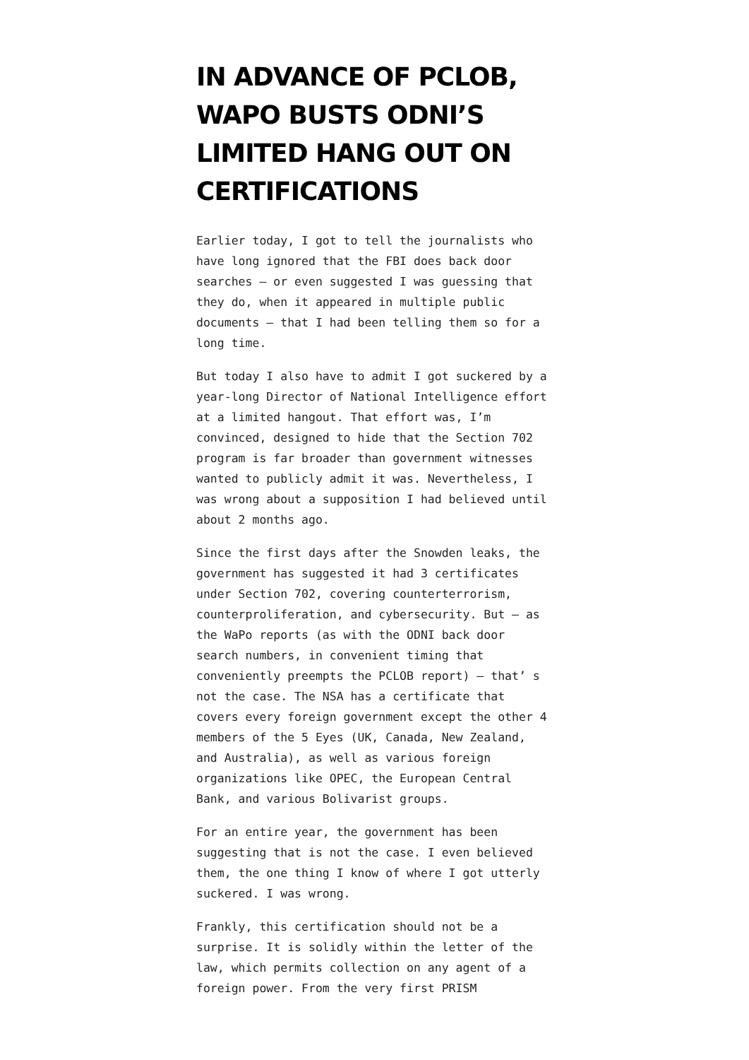IN ADVANCE OF PCLOB, WAPO BUSTS ODNI’S LIMITED HANG OUT ON CERTIFICATIONS
Earlier today, I got to tell the journalists who have long ignored that the FBI does back door searches – or even suggested I was guessing that they do, when it appeared in multiple public documents – that I had been telling them so for a long time.
But today I also have to admit I got suckered by a year-long Director of National Intelligence effort at a limited hangout. That effort was, I’m convinced, designed to hide that the Section 702 program is far broader than government witnesses wanted to publicly admit it was. Nevertheless, I was wrong about a supposition I had believed until about 2 months ago.
Since the first days after the Snowden leaks, the government has suggested it had 3 certificates under Section 702, covering counterterrorism, counterproliferation, and cybersecurity. But – as the WaPo reports (as with the ODNI back door search numbers, in convenient timing that conveniently preempts the PCLOB report) – that’ s not the case. The NSA has a certificate that covers every foreign government except the other 4 members of the 5 Eyes (UK, Canada, New Zealand, and Australia), as well as various foreign organizations like OPEC, the European Central Bank, and various Bolivarist groups.
For an entire year, the government has been suggesting that is not the case. I even believed them, the one thing I know of where I got utterly suckered. I was wrong.
Frankly, this certification should not be a surprise. It is solidly within the letter of the law, which permits collection on any agent of a foreign power. From the very first PRISM